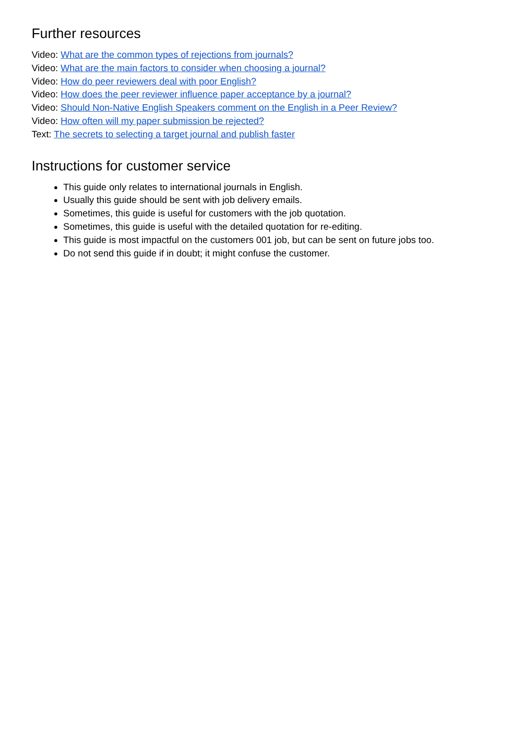Further resources
Video: What are the common types of rejections from journals?
Video: What are the main factors to consider when choosing a journal?
Video: How do peer reviewers deal with poor English?
Video: How does the peer reviewer influence paper acceptance by a journal?
Video: Should Non-Native English Speakers comment on the English in a Peer Review?
Video: How often will my paper submission be rejected?
Text: The secrets to selecting a target journal and publish faster
Instructions for customer service
This guide only relates to international journals in English.
Usually this guide should be sent with job delivery emails.
Sometimes, this guide is useful for customers with the job quotation.
Sometimes, this guide is useful with the detailed quotation for re-editing.
This guide is most impactful on the customers 001 job, but can be sent on future jobs too.
Do not send this guide if in doubt; it might confuse the customer.